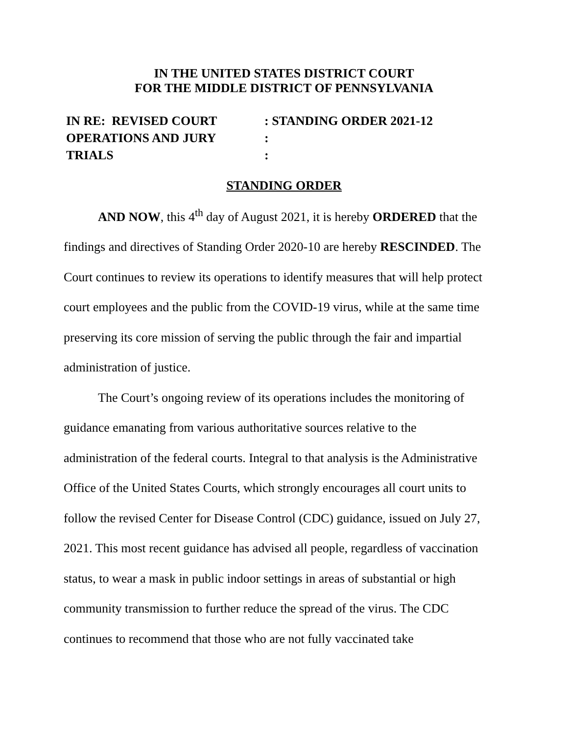IN THE UNITED STATES DISTRICT COURT
FOR THE MIDDLE DISTRICT OF PENNSYLVANIA
IN RE: REVISED COURT
OPERATIONS AND JURY
TRIALS
: STANDING ORDER 2021-12
:
:
STANDING ORDER
AND NOW, this 4<sup>th</sup> day of August 2021, it is hereby ORDERED that the findings and directives of Standing Order 2020-10 are hereby RESCINDED. The Court continues to review its operations to identify measures that will help protect court employees and the public from the COVID-19 virus, while at the same time preserving its core mission of serving the public through the fair and impartial administration of justice.
The Court’s ongoing review of its operations includes the monitoring of guidance emanating from various authoritative sources relative to the administration of the federal courts. Integral to that analysis is the Administrative Office of the United States Courts, which strongly encourages all court units to follow the revised Center for Disease Control (CDC) guidance, issued on July 27, 2021. This most recent guidance has advised all people, regardless of vaccination status, to wear a mask in public indoor settings in areas of substantial or high community transmission to further reduce the spread of the virus. The CDC continues to recommend that those who are not fully vaccinated take